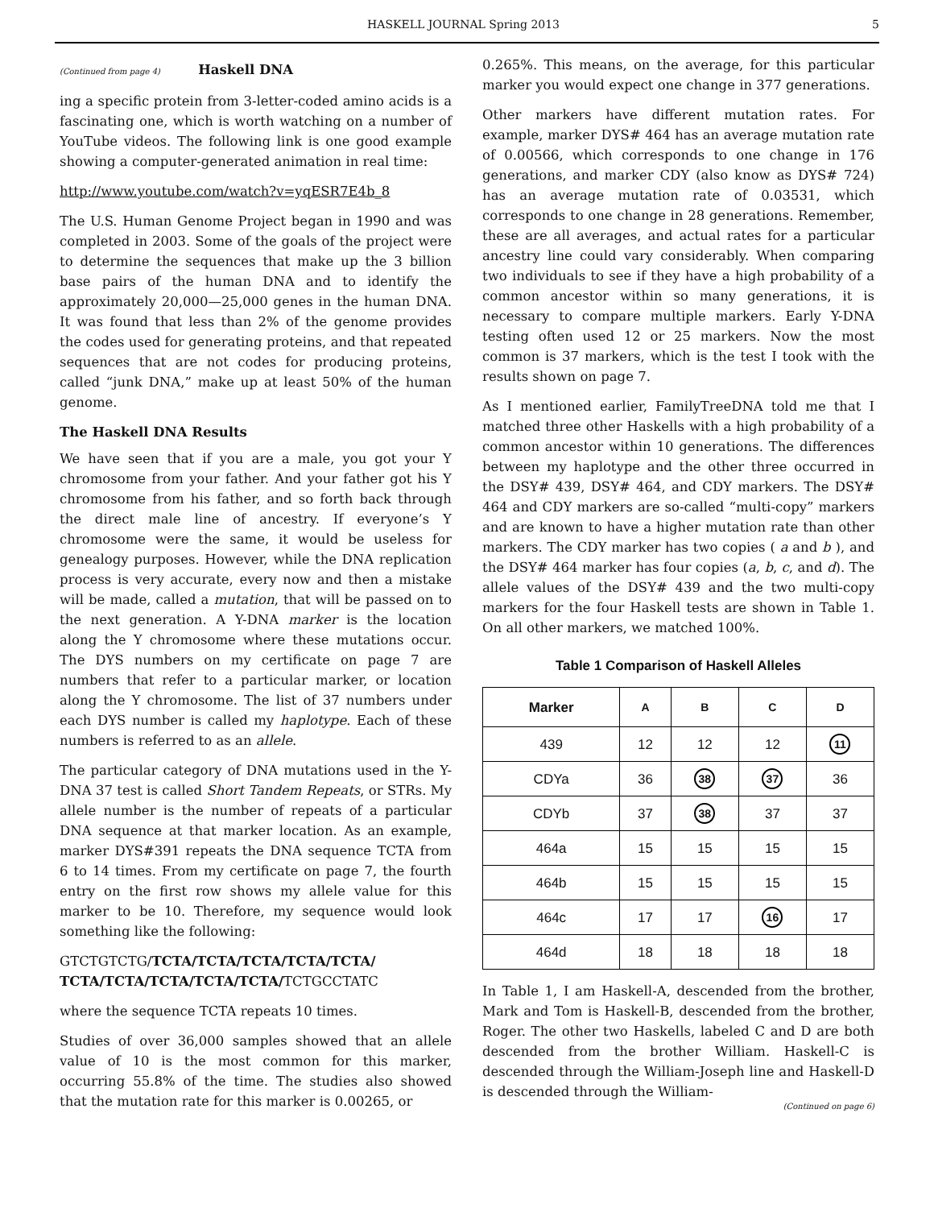HASKELL JOURNAL Spring 2013 5
(Continued from page 4) Haskell DNA
ing a specific protein from 3-letter-coded amino acids is a fascinating one, which is worth watching on a number of YouTube videos. The following link is one good example showing a computer-generated animation in real time:
http://www.youtube.com/watch?v=yqESR7E4b_8
The U.S. Human Genome Project began in 1990 and was completed in 2003. Some of the goals of the project were to determine the sequences that make up the 3 billion base pairs of the human DNA and to identify the approximately 20,000—25,000 genes in the human DNA. It was found that less than 2% of the genome provides the codes used for generating proteins, and that repeated sequences that are not codes for producing proteins, called “junk DNA,” make up at least 50% of the human genome.
The Haskell DNA Results
We have seen that if you are a male, you got your Y chromosome from your father. And your father got his Y chromosome from his father, and so forth back through the direct male line of ancestry. If everyone’s Y chromosome were the same, it would be useless for genealogy purposes. However, while the DNA replication process is very accurate, every now and then a mistake will be made, called a mutation, that will be passed on to the next generation. A Y-DNA marker is the location along the Y chromosome where these mutations occur. The DYS numbers on my certificate on page 7 are numbers that refer to a particular marker, or location along the Y chromosome. The list of 37 numbers under each DYS number is called my haplotype. Each of these numbers is referred to as an allele.
The particular category of DNA mutations used in the Y-DNA 37 test is called Short Tandem Repeats, or STRs. My allele number is the number of repeats of a particular DNA sequence at that marker location. As an example, marker DYS#391 repeats the DNA sequence TCTA from 6 to 14 times. From my certificate on page 7, the fourth entry on the first row shows my allele value for this marker to be 10. Therefore, my sequence would look something like the following:
GTCTGTCTG/TCTA/TCTA/TCTA/TCTA/TCTA/ TCTA/TCTA/TCTA/TCTA/TCTA/TCTGCCTATC
where the sequence TCTA repeats 10 times.
Studies of over 36,000 samples showed that an allele value of 10 is the most common for this marker, occurring 55.8% of the time. The studies also showed that the mutation rate for this marker is 0.00265, or
0.265%. This means, on the average, for this particular marker you would expect one change in 377 generations.
Other markers have different mutation rates. For example, marker DYS# 464 has an average mutation rate of 0.00566, which corresponds to one change in 176 generations, and marker CDY (also know as DYS# 724) has an average mutation rate of 0.03531, which corresponds to one change in 28 generations. Remember, these are all averages, and actual rates for a particular ancestry line could vary considerably. When comparing two individuals to see if they have a high probability of a common ancestor within so many generations, it is necessary to compare multiple markers. Early Y-DNA testing often used 12 or 25 markers. Now the most common is 37 markers, which is the test I took with the results shown on page 7.
As I mentioned earlier, FamilyTreeDNA told me that I matched three other Haskells with a high probability of a common ancestor within 10 generations. The differences between my haplotype and the other three occurred in the DSY# 439, DSY# 464, and CDY markers. The DSY# 464 and CDY markers are so-called “multi-copy” markers and are known to have a higher mutation rate than other markers. The CDY marker has two copies ( a and b ), and the DSY# 464 marker has four copies (a, b, c, and d). The allele values of the DSY# 439 and the two multi-copy markers for the four Haskell tests are shown in Table 1. On all other markers, we matched 100%.
Table 1 Comparison of Haskell Alleles
| Marker | A | B | C | D |
| --- | --- | --- | --- | --- |
| 439 | 12 | 12 | 12 | 11 |
| CDYa | 36 | 38 | 37 | 36 |
| CDYb | 37 | 38 | 37 | 37 |
| 464a | 15 | 15 | 15 | 15 |
| 464b | 15 | 15 | 15 | 15 |
| 464c | 17 | 17 | 16 | 17 |
| 464d | 18 | 18 | 18 | 18 |
In Table 1, I am Haskell-A, descended from the brother, Mark and Tom is Haskell-B, descended from the brother, Roger. The other two Haskells, labeled C and D are both descended from the brother William. Haskell-C is descended through the William-Joseph line and Haskell-D is descended through the William-
(Continued on page 6)